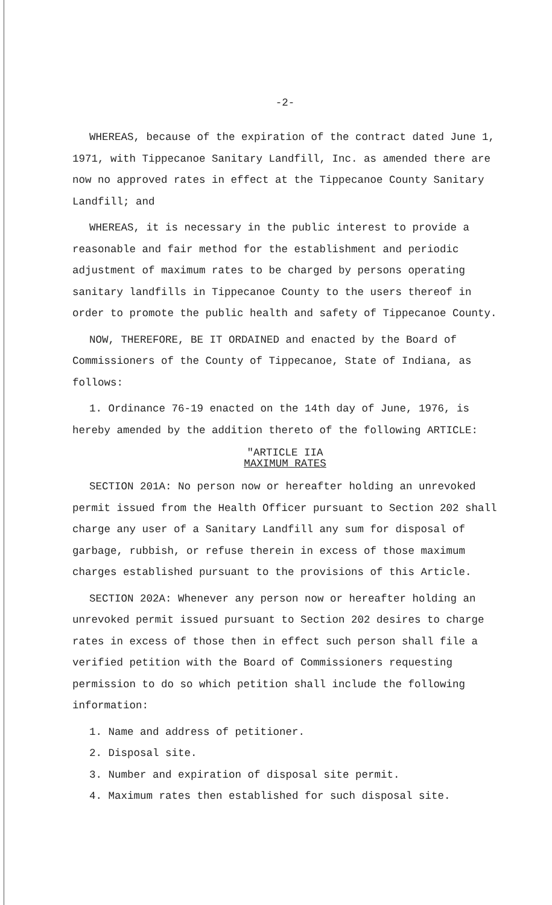-2-
WHEREAS, because of the expiration of the contract dated June 1, 1971, with Tippecanoe Sanitary Landfill, Inc. as amended there are now no approved rates in effect at the Tippecanoe County Sanitary Landfill; and
WHEREAS, it is necessary in the public interest to provide a reasonable and fair method for the establishment and periodic adjustment of maximum rates to be charged by persons operating sanitary landfills in Tippecanoe County to the users thereof in order to promote the public health and safety of Tippecanoe County.
NOW, THEREFORE, BE IT ORDAINED and enacted by the Board of Commissioners of the County of Tippecanoe, State of Indiana, as follows:
1. Ordinance 76-19 enacted on the 14th day of June, 1976, is hereby amended by the addition thereto of the following ARTICLE:
"ARTICLE IIA
MAXIMUM RATES
SECTION 201A: No person now or hereafter holding an unrevoked permit issued from the Health Officer pursuant to Section 202 shall charge any user of a Sanitary Landfill any sum for disposal of garbage, rubbish, or refuse therein in excess of those maximum charges established pursuant to the provisions of this Article.
SECTION 202A: Whenever any person now or hereafter holding an unrevoked permit issued pursuant to Section 202 desires to charge rates in excess of those then in effect such person shall file a verified petition with the Board of Commissioners requesting permission to do so which petition shall include the following information:
1. Name and address of petitioner.
2. Disposal site.
3. Number and expiration of disposal site permit.
4. Maximum rates then established for such disposal site.